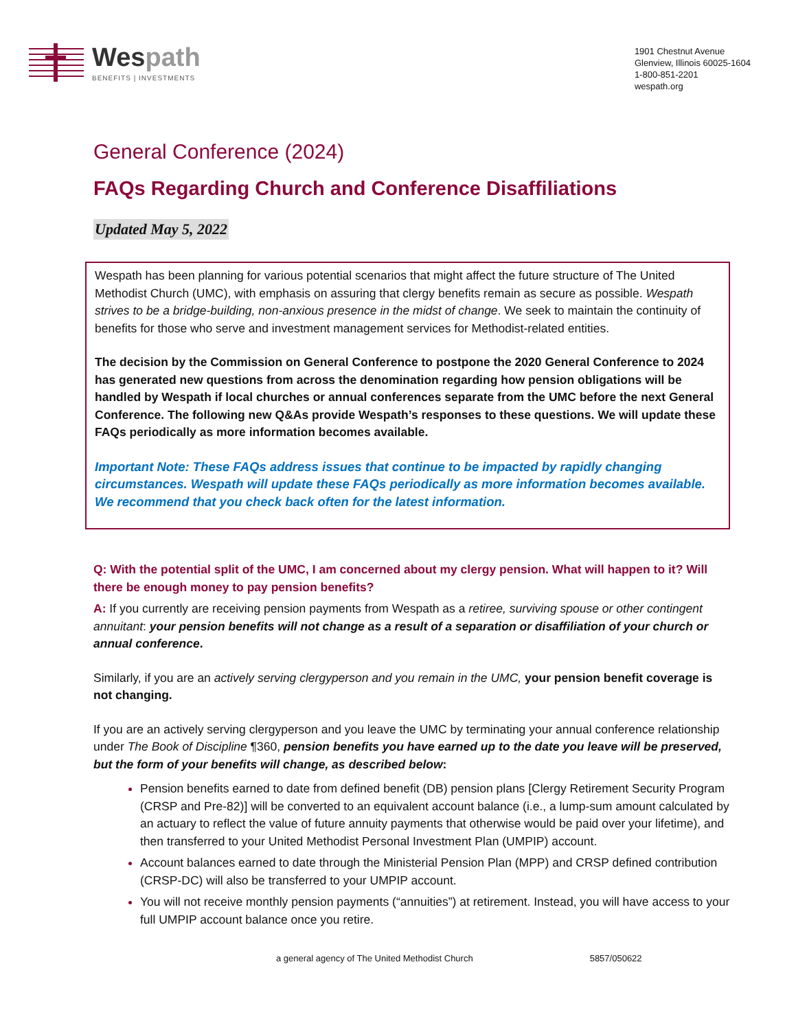Wespath
BENEFITS | INVESTMENTS
1901 Chestnut Avenue
Glenview, Illinois 60025-1604
1-800-851-2201
wespath.org
General Conference (2024)
FAQs Regarding Church and Conference Disaffiliations
Updated May 5, 2022
Wespath has been planning for various potential scenarios that might affect the future structure of The United Methodist Church (UMC), with emphasis on assuring that clergy benefits remain as secure as possible. Wespath strives to be a bridge-building, non-anxious presence in the midst of change. We seek to maintain the continuity of benefits for those who serve and investment management services for Methodist-related entities.
The decision by the Commission on General Conference to postpone the 2020 General Conference to 2024 has generated new questions from across the denomination regarding how pension obligations will be handled by Wespath if local churches or annual conferences separate from the UMC before the next General Conference. The following new Q&As provide Wespath’s responses to these questions. We will update these FAQs periodically as more information becomes available.
Important Note: These FAQs address issues that continue to be impacted by rapidly changing circumstances. Wespath will update these FAQs periodically as more information becomes available. We recommend that you check back often for the latest information.
Q: With the potential split of the UMC, I am concerned about my clergy pension. What will happen to it? Will there be enough money to pay pension benefits?
A: If you currently are receiving pension payments from Wespath as a retiree, surviving spouse or other contingent annuitant: your pension benefits will not change as a result of a separation or disaffiliation of your church or annual conference.
Similarly, if you are an actively serving clergyperson and you remain in the UMC, your pension benefit coverage is not changing.
If you are an actively serving clergyperson and you leave the UMC by terminating your annual conference relationship under The Book of Discipline ¶360, pension benefits you have earned up to the date you leave will be preserved, but the form of your benefits will change, as described below:
Pension benefits earned to date from defined benefit (DB) pension plans [Clergy Retirement Security Program (CRSP and Pre-82)] will be converted to an equivalent account balance (i.e., a lump-sum amount calculated by an actuary to reflect the value of future annuity payments that otherwise would be paid over your lifetime), and then transferred to your United Methodist Personal Investment Plan (UMPIP) account.
Account balances earned to date through the Ministerial Pension Plan (MPP) and CRSP defined contribution (CRSP-DC) will also be transferred to your UMPIP account.
You will not receive monthly pension payments (“annuities”) at retirement. Instead, you will have access to your full UMPIP account balance once you retire.
a general agency of The United Methodist Church 5857/050622